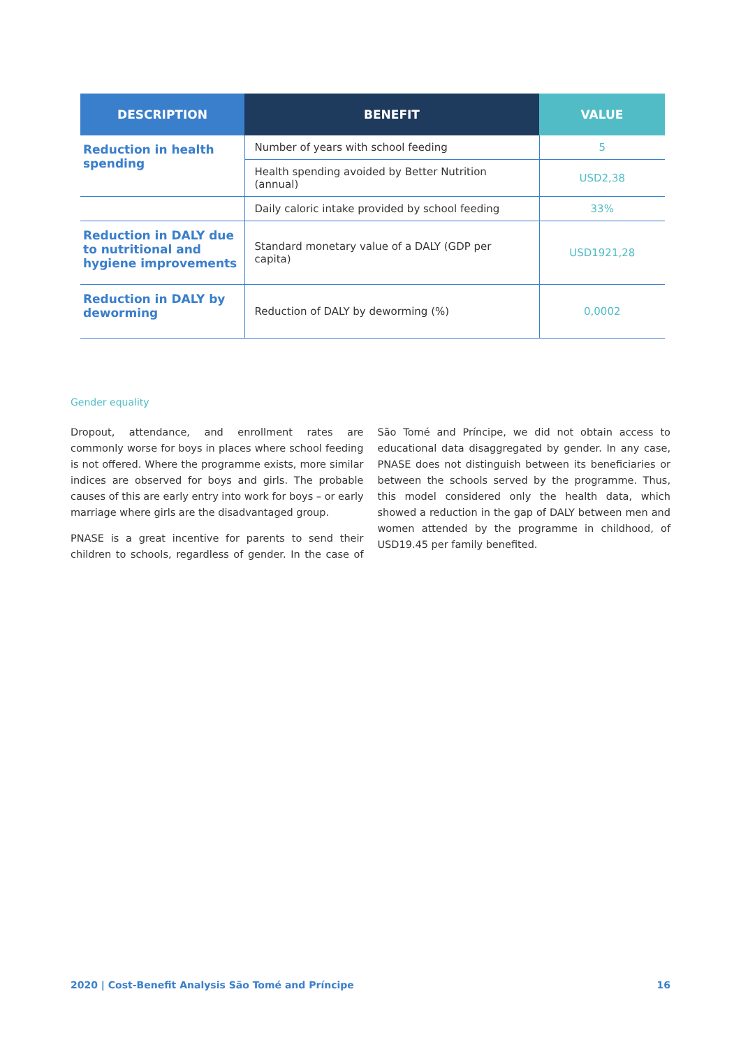| DESCRIPTION | BENEFIT | VALUE |
| --- | --- | --- |
| Reduction in health spending | Number of years with school feeding | 5 |
| | Health spending avoided by Better Nutrition (annual) | USD2,38 |
| | Daily caloric intake provided by school feeding | 33% |
| Reduction in DALY due to nutritional and hygiene improvements | Standard monetary value of a DALY (GDP per capita) | USD1921,28 |
| Reduction in DALY by deworming | Reduction of DALY by deworming (%) | 0,0002 |
Gender equality
Dropout, attendance, and enrollment rates are commonly worse for boys in places where school feeding is not offered. Where the programme exists, more similar indices are observed for boys and girls. The probable causes of this are early entry into work for boys – or early marriage where girls are the disadvantaged group.
PNASE is a great incentive for parents to send their children to schools, regardless of gender. In the case of São Tomé and Príncipe, we did not obtain access to educational data disaggregated by gender. In any case, PNASE does not distinguish between its beneficiaries or between the schools served by the programme. Thus, this model considered only the health data, which showed a reduction in the gap of DALY between men and women attended by the programme in childhood, of USD19.45 per family benefited.
2020 | Cost-Benefit Analysis São Tomé and Príncipe 16